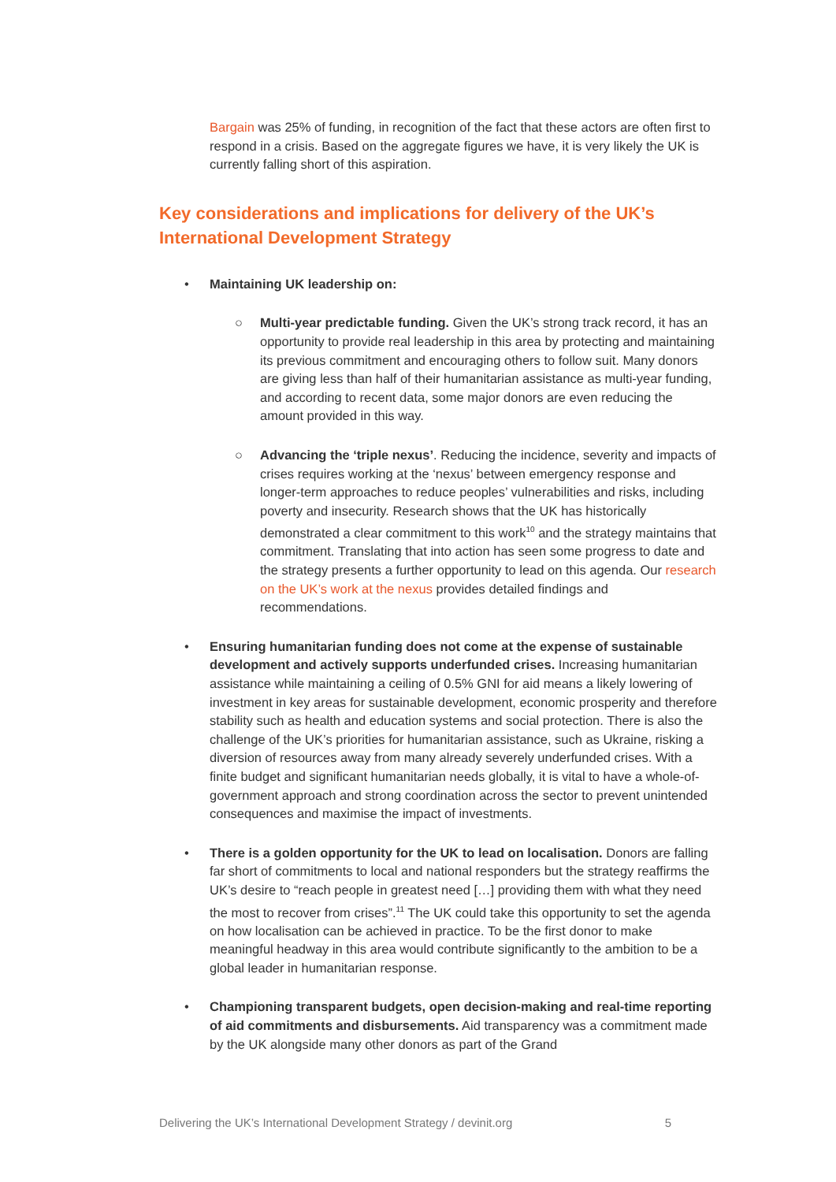Bargain was 25% of funding, in recognition of the fact that these actors are often first to respond in a crisis. Based on the aggregate figures we have, it is very likely the UK is currently falling short of this aspiration.
Key considerations and implications for delivery of the UK’s International Development Strategy
• Maintaining UK leadership on:
○ Multi-year predictable funding. Given the UK’s strong track record, it has an opportunity to provide real leadership in this area by protecting and maintaining its previous commitment and encouraging others to follow suit. Many donors are giving less than half of their humanitarian assistance as multi-year funding, and according to recent data, some major donors are even reducing the amount provided in this way.
○ Advancing the ‘triple nexus’. Reducing the incidence, severity and impacts of crises requires working at the ‘nexus’ between emergency response and longer-term approaches to reduce peoples’ vulnerabilities and risks, including poverty and insecurity. Research shows that the UK has historically demonstrated a clear commitment to this work<sup>10</sup> and the strategy maintains that commitment. Translating that into action has seen some progress to date and the strategy presents a further opportunity to lead on this agenda. Our research on the UK’s work at the nexus provides detailed findings and recommendations.
• Ensuring humanitarian funding does not come at the expense of sustainable development and actively supports underfunded crises. Increasing humanitarian assistance while maintaining a ceiling of 0.5% GNI for aid means a likely lowering of investment in key areas for sustainable development, economic prosperity and therefore stability such as health and education systems and social protection. There is also the challenge of the UK’s priorities for humanitarian assistance, such as Ukraine, risking a diversion of resources away from many already severely underfunded crises. With a finite budget and significant humanitarian needs globally, it is vital to have a whole-of-government approach and strong coordination across the sector to prevent unintended consequences and maximise the impact of investments.
• There is a golden opportunity for the UK to lead on localisation. Donors are falling far short of commitments to local and national responders but the strategy reaffirms the UK’s desire to “reach people in greatest need […] providing them with what they need the most to recover from crises”.<sup>11</sup> The UK could take this opportunity to set the agenda on how localisation can be achieved in practice. To be the first donor to make meaningful headway in this area would contribute significantly to the ambition to be a global leader in humanitarian response.
• Championing transparent budgets, open decision-making and real-time reporting of aid commitments and disbursements. Aid transparency was a commitment made by the UK alongside many other donors as part of the Grand
Delivering the UK’s International Development Strategy / devinit.org 5